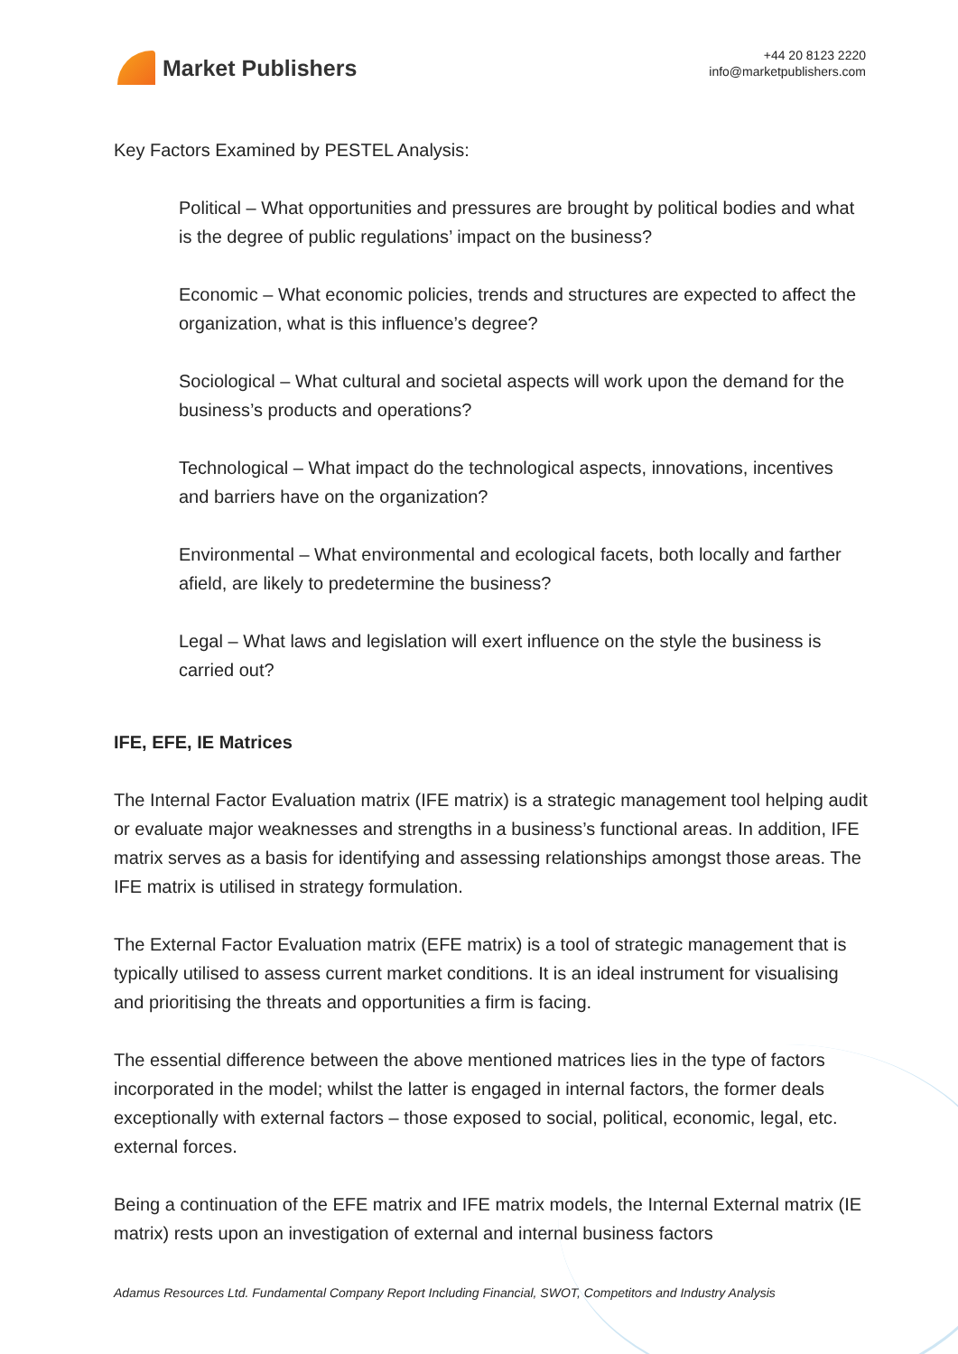Market Publishers
+44 20 8123 2220
info@marketpublishers.com
Key Factors Examined by PESTEL Analysis:
Political – What opportunities and pressures are brought by political bodies and what is the degree of public regulations’ impact on the business?
Economic – What economic policies, trends and structures are expected to affect the organization, what is this influence’s degree?
Sociological – What cultural and societal aspects will work upon the demand for the business’s products and operations?
Technological – What impact do the technological aspects, innovations, incentives and barriers have on the organization?
Environmental – What environmental and ecological facets, both locally and farther afield, are likely to predetermine the business?
Legal – What laws and legislation will exert influence on the style the business is carried out?
IFE, EFE, IE Matrices
The Internal Factor Evaluation matrix (IFE matrix) is a strategic management tool helping audit or evaluate major weaknesses and strengths in a business’s functional areas. In addition, IFE matrix serves as a basis for identifying and assessing relationships amongst those areas. The IFE matrix is utilised in strategy formulation.
The External Factor Evaluation matrix (EFE matrix) is a tool of strategic management that is typically utilised to assess current market conditions. It is an ideal instrument for visualising and prioritising the threats and opportunities a firm is facing.
The essential difference between the above mentioned matrices lies in the type of factors incorporated in the model; whilst the latter is engaged in internal factors, the former deals exceptionally with external factors – those exposed to social, political, economic, legal, etc. external forces.
Being a continuation of the EFE matrix and IFE matrix models, the Internal External matrix (IE matrix) rests upon an investigation of external and internal business factors
Adamus Resources Ltd. Fundamental Company Report Including Financial, SWOT, Competitors and Industry Analysis